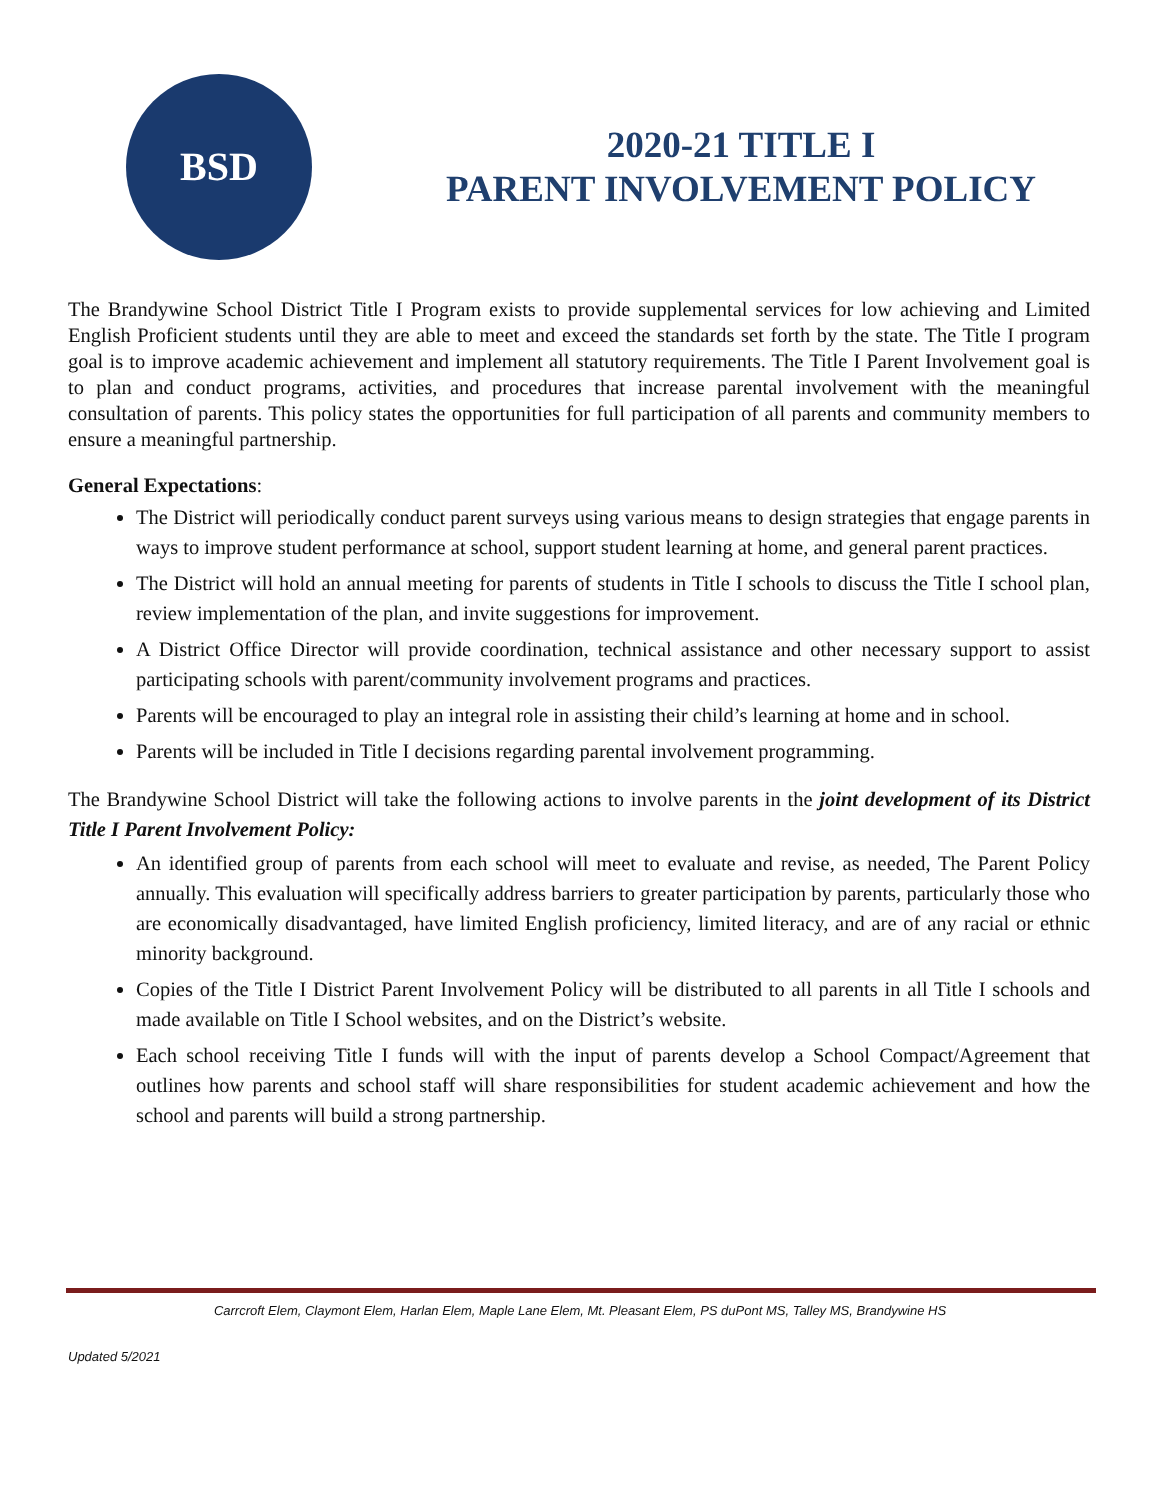BSD
2020-21 TITLE I
PARENT INVOLVEMENT POLICY
The Brandywine School District Title I Program exists to provide supplemental services for low achieving and Limited English Proficient students until they are able to meet and exceed the standards set forth by the state. The Title I program goal is to improve academic achievement and implement all statutory requirements. The Title I Parent Involvement goal is to plan and conduct programs, activities, and procedures that increase parental involvement with the meaningful consultation of parents. This policy states the opportunities for full participation of all parents and community members to ensure a meaningful partnership.
General Expectations:
The District will periodically conduct parent surveys using various means to design strategies that engage parents in ways to improve student performance at school, support student learning at home, and general parent practices.
The District will hold an annual meeting for parents of students in Title I schools to discuss the Title I school plan, review implementation of the plan, and invite suggestions for improvement.
A District Office Director will provide coordination, technical assistance and other necessary support to assist participating schools with parent/community involvement programs and practices.
Parents will be encouraged to play an integral role in assisting their child’s learning at home and in school.
Parents will be included in Title I decisions regarding parental involvement programming.
The Brandywine School District will take the following actions to involve parents in the joint development of its District Title I Parent Involvement Policy:
An identified group of parents from each school will meet to evaluate and revise, as needed, The Parent Policy annually. This evaluation will specifically address barriers to greater participation by parents, particularly those who are economically disadvantaged, have limited English proficiency, limited literacy, and are of any racial or ethnic minority background.
Copies of the Title I District Parent Involvement Policy will be distributed to all parents in all Title I schools and made available on Title I School websites, and on the District’s website.
Each school receiving Title I funds will with the input of parents develop a School Compact/Agreement that outlines how parents and school staff will share responsibilities for student academic achievement and how the school and parents will build a strong partnership.
Carrcroft Elem, Claymont Elem, Harlan Elem, Maple Lane Elem, Mt. Pleasant Elem, PS duPont MS, Talley MS, Brandywine HS
Updated 5/2021